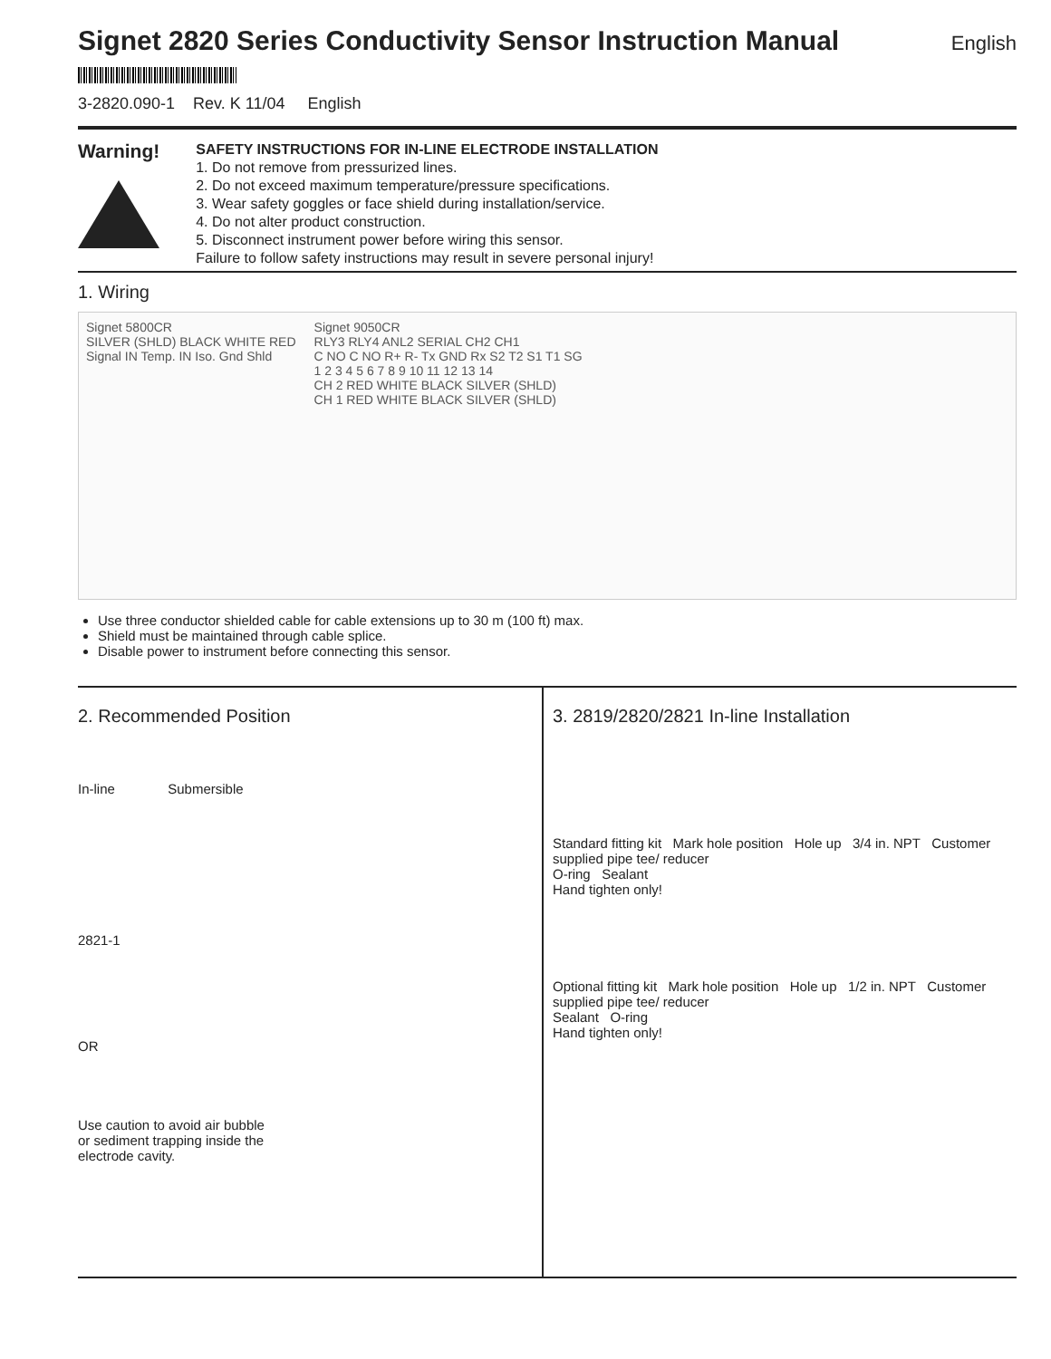Signet 2820 Series Conductivity Sensor Instruction Manual
English
3-2820.090-1 Rev. K 11/04 English
Warning!
SAFETY INSTRUCTIONS FOR IN-LINE ELECTRODE INSTALLATION
1. Do not remove from pressurized lines.
2. Do not exceed maximum temperature/pressure specifications.
3. Wear safety goggles or face shield during installation/service.
4. Do not alter product construction.
5. Disconnect instrument power before wiring this sensor.
Failure to follow safety instructions may result in severe personal injury!
1. Wiring
Signet 5800CR
SILVER (SHLD) BLACK WHITE RED
Signal IN Temp. IN Iso. Gnd Shld
Signet 9050CR
RLY3 RLY4 ANL2 SERIAL CH2 CH1
C NO C NO R+ R- Tx GND Rx S2 T2 S1 T1 SG
1 2 3 4 5 6 7 8 9 10 11 12 13 14
CH 2 RED WHITE BLACK SILVER (SHLD)
CH 1 RED WHITE BLACK SILVER (SHLD)
Use three conductor shielded cable for cable extensions up to 30 m (100 ft) max.
Shield must be maintained through cable splice.
Disable power to instrument before connecting this sensor.
2. Recommended Position
In-line Submersible
2821-1
OR
Use caution to avoid air bubble
or sediment trapping inside the
electrode cavity.
3. 2819/2820/2821 In-line Installation
Standard fitting kit Mark hole position Hole up 3/4 in. NPT Customer supplied pipe tee/ reducer
O-ring Sealant
Hand tighten only!
Optional fitting kit Mark hole position Hole up 1/2 in. NPT Customer supplied pipe tee/ reducer
Sealant O-ring
Hand tighten only!